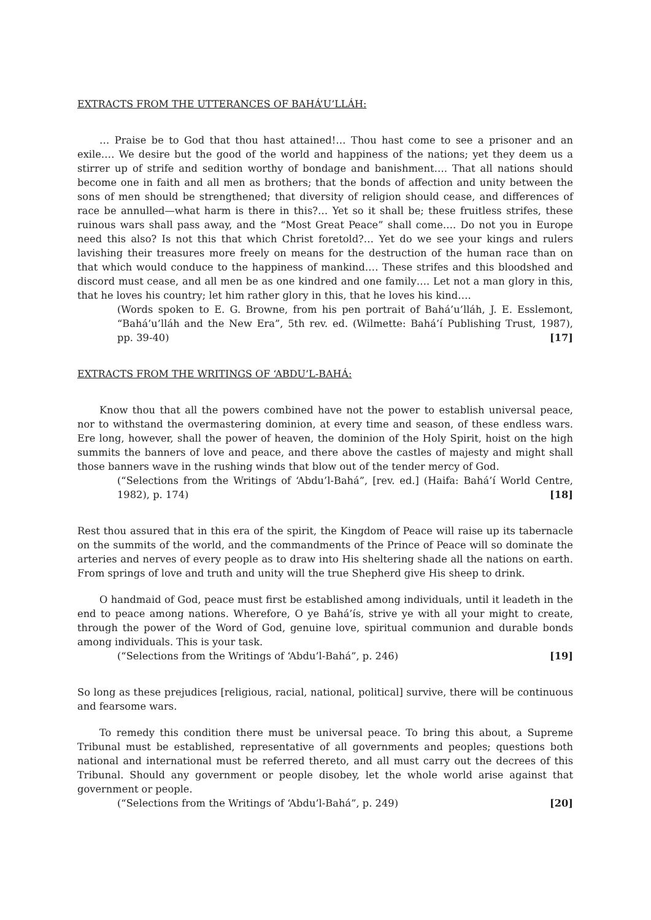EXTRACTS FROM THE UTTERANCES OF BAHÁ’U’LLÁH:
… Praise be to God that thou hast attained!… Thou hast come to see a prisoner and an exile…. We desire but the good of the world and happiness of the nations; yet they deem us a stirrer up of strife and sedition worthy of bondage and banishment…. That all nations should become one in faith and all men as brothers; that the bonds of affection and unity between the sons of men should be strengthened; that diversity of religion should cease, and differences of race be annulled—what harm is there in this?… Yet so it shall be; these fruitless strifes, these ruinous wars shall pass away, and the “Most Great Peace” shall come…. Do not you in Europe need this also? Is not this that which Christ foretold?… Yet do we see your kings and rulers lavishing their treasures more freely on means for the destruction of the human race than on that which would conduce to the happiness of mankind…. These strifes and this bloodshed and discord must cease, and all men be as one kindred and one family…. Let not a man glory in this, that he loves his country; let him rather glory in this, that he loves his kind….
(Words spoken to E. G. Browne, from his pen portrait of Bahá’u’lláh, J. E. Esslemont, “Bahá’u’lláh and the New Era”, 5th rev. ed. (Wilmette: Bahá’í Publishing Trust, 1987), pp. 39-40) [17]
EXTRACTS FROM THE WRITINGS OF ‘ABDU’L-BAHÁ:
Know thou that all the powers combined have not the power to establish universal peace, nor to withstand the overmastering dominion, at every time and season, of these endless wars. Ere long, however, shall the power of heaven, the dominion of the Holy Spirit, hoist on the high summits the banners of love and peace, and there above the castles of majesty and might shall those banners wave in the rushing winds that blow out of the tender mercy of God.
(“Selections from the Writings of ‘Abdu’l-Bahá”, [rev. ed.] (Haifa: Bahá’í World Centre, 1982), p. 174) [18]
Rest thou assured that in this era of the spirit, the Kingdom of Peace will raise up its tabernacle on the summits of the world, and the commandments of the Prince of Peace will so dominate the arteries and nerves of every people as to draw into His sheltering shade all the nations on earth. From springs of love and truth and unity will the true Shepherd give His sheep to drink.
O handmaid of God, peace must first be established among individuals, until it leadeth in the end to peace among nations. Wherefore, O ye Bahá’ís, strive ye with all your might to create, through the power of the Word of God, genuine love, spiritual communion and durable bonds among individuals. This is your task.
(“Selections from the Writings of ‘Abdu’l-Bahá”, p. 246) [19]
So long as these prejudices [religious, racial, national, political] survive, there will be continuous and fearsome wars.
To remedy this condition there must be universal peace. To bring this about, a Supreme Tribunal must be established, representative of all governments and peoples; questions both national and international must be referred thereto, and all must carry out the decrees of this Tribunal. Should any government or people disobey, let the whole world arise against that government or people.
(“Selections from the Writings of ‘Abdu’l-Bahá”, p. 249) [20]